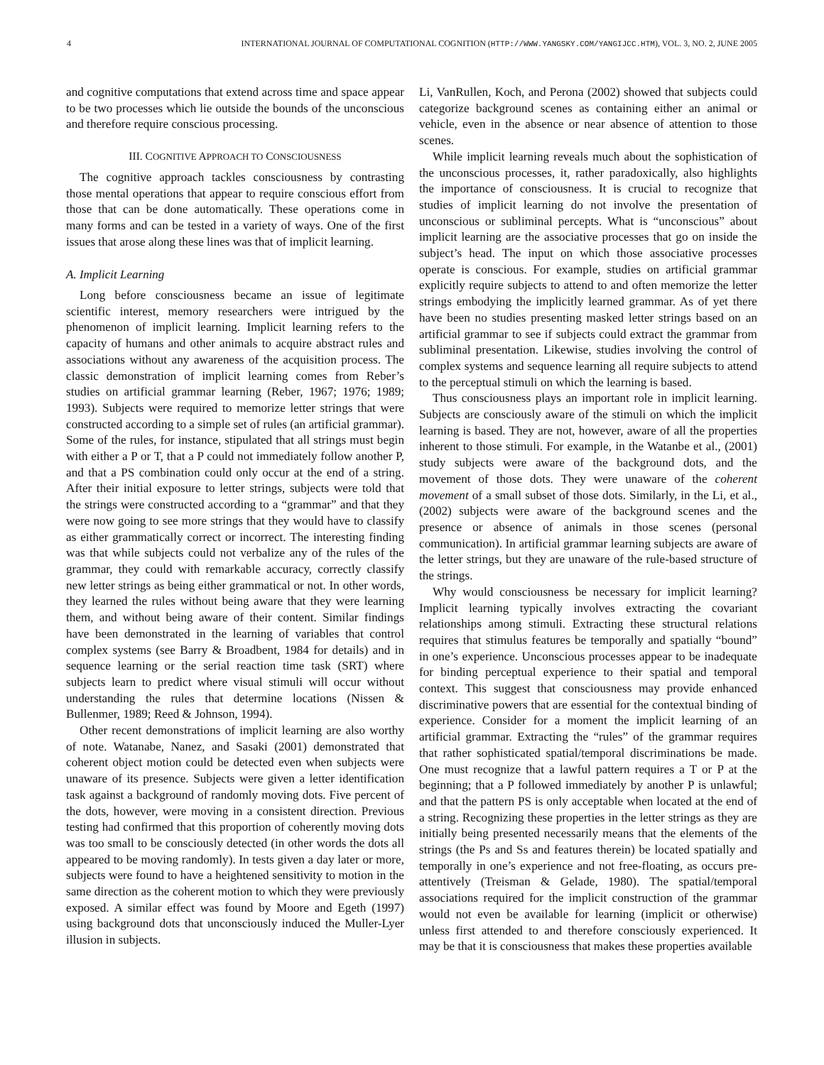4 INTERNATIONAL JOURNAL OF COMPUTATIONAL COGNITION (HTTP://WWW.YANGSKY.COM/YANGIJCC.HTM), VOL. 3, NO. 2, JUNE 2005
and cognitive computations that extend across time and space appear to be two processes which lie outside the bounds of the unconscious and therefore require conscious processing.
III. COGNITIVE APPROACH TO CONSCIOUSNESS
The cognitive approach tackles consciousness by contrasting those mental operations that appear to require conscious effort from those that can be done automatically. These operations come in many forms and can be tested in a variety of ways. One of the first issues that arose along these lines was that of implicit learning.
A. Implicit Learning
Long before consciousness became an issue of legitimate scientific interest, memory researchers were intrigued by the phenomenon of implicit learning. Implicit learning refers to the capacity of humans and other animals to acquire abstract rules and associations without any awareness of the acquisition process. The classic demonstration of implicit learning comes from Reber’s studies on artificial grammar learning (Reber, 1967; 1976; 1989; 1993). Subjects were required to memorize letter strings that were constructed according to a simple set of rules (an artificial grammar). Some of the rules, for instance, stipulated that all strings must begin with either a P or T, that a P could not immediately follow another P, and that a PS combination could only occur at the end of a string. After their initial exposure to letter strings, subjects were told that the strings were constructed according to a “grammar” and that they were now going to see more strings that they would have to classify as either grammatically correct or incorrect. The interesting finding was that while subjects could not verbalize any of the rules of the grammar, they could with remarkable accuracy, correctly classify new letter strings as being either grammatical or not. In other words, they learned the rules without being aware that they were learning them, and without being aware of their content. Similar findings have been demonstrated in the learning of variables that control complex systems (see Barry & Broadbent, 1984 for details) and in sequence learning or the serial reaction time task (SRT) where subjects learn to predict where visual stimuli will occur without understanding the rules that determine locations (Nissen & Bullenmer, 1989; Reed & Johnson, 1994).
Other recent demonstrations of implicit learning are also worthy of note. Watanabe, Nanez, and Sasaki (2001) demonstrated that coherent object motion could be detected even when subjects were unaware of its presence. Subjects were given a letter identification task against a background of randomly moving dots. Five percent of the dots, however, were moving in a consistent direction. Previous testing had confirmed that this proportion of coherently moving dots was too small to be consciously detected (in other words the dots all appeared to be moving randomly). In tests given a day later or more, subjects were found to have a heightened sensitivity to motion in the same direction as the coherent motion to which they were previously exposed. A similar effect was found by Moore and Egeth (1997) using background dots that unconsciously induced the Muller-Lyer illusion in subjects.
Li, VanRullen, Koch, and Perona (2002) showed that subjects could categorize background scenes as containing either an animal or vehicle, even in the absence or near absence of attention to those scenes.
While implicit learning reveals much about the sophistication of the unconscious processes, it, rather paradoxically, also highlights the importance of consciousness. It is crucial to recognize that studies of implicit learning do not involve the presentation of unconscious or subliminal percepts. What is “unconscious” about implicit learning are the associative processes that go on inside the subject’s head. The input on which those associative processes operate is conscious. For example, studies on artificial grammar explicitly require subjects to attend to and often memorize the letter strings embodying the implicitly learned grammar. As of yet there have been no studies presenting masked letter strings based on an artificial grammar to see if subjects could extract the grammar from subliminal presentation. Likewise, studies involving the control of complex systems and sequence learning all require subjects to attend to the perceptual stimuli on which the learning is based.
Thus consciousness plays an important role in implicit learning. Subjects are consciously aware of the stimuli on which the implicit learning is based. They are not, however, aware of all the properties inherent to those stimuli. For example, in the Watanbe et al., (2001) study subjects were aware of the background dots, and the movement of those dots. They were unaware of the coherent movement of a small subset of those dots. Similarly, in the Li, et al., (2002) subjects were aware of the background scenes and the presence or absence of animals in those scenes (personal communication). In artificial grammar learning subjects are aware of the letter strings, but they are unaware of the rule-based structure of the strings.
Why would consciousness be necessary for implicit learning? Implicit learning typically involves extracting the covariant relationships among stimuli. Extracting these structural relations requires that stimulus features be temporally and spatially “bound” in one’s experience. Unconscious processes appear to be inadequate for binding perceptual experience to their spatial and temporal context. This suggest that consciousness may provide enhanced discriminative powers that are essential for the contextual binding of experience. Consider for a moment the implicit learning of an artificial grammar. Extracting the “rules” of the grammar requires that rather sophisticated spatial/temporal discriminations be made. One must recognize that a lawful pattern requires a T or P at the beginning; that a P followed immediately by another P is unlawful; and that the pattern PS is only acceptable when located at the end of a string. Recognizing these properties in the letter strings as they are initially being presented necessarily means that the elements of the strings (the Ps and Ss and features therein) be located spatially and temporally in one’s experience and not free-floating, as occurs pre-attentively (Treisman & Gelade, 1980). The spatial/temporal associations required for the implicit construction of the grammar would not even be available for learning (implicit or otherwise) unless first attended to and therefore consciously experienced. It may be that it is consciousness that makes these properties available